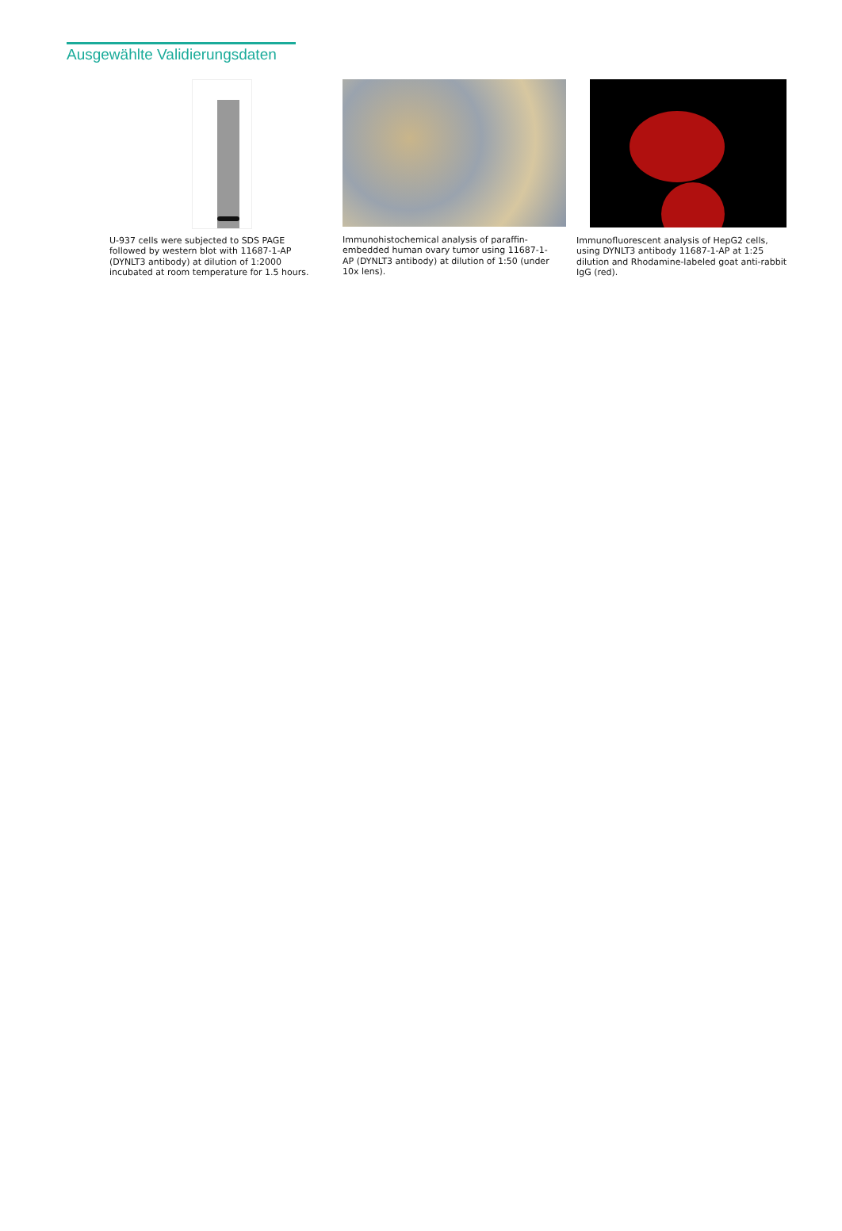Ausgewählte Validierungsdaten
U-937 cells were subjected to SDS PAGE followed by western blot with 11687-1-AP (DYNLT3 antibody) at dilution of 1:2000 incubated at room temperature for 1.5 hours.
Immunohistochemical analysis of paraffin-embedded human ovary tumor using 11687-1-AP (DYNLT3 antibody) at dilution of 1:50 (under 10x lens).
Immunofluorescent analysis of HepG2 cells, using DYNLT3 antibody 11687-1-AP at 1:25 dilution and Rhodamine-labeled goat anti-rabbit IgG (red).